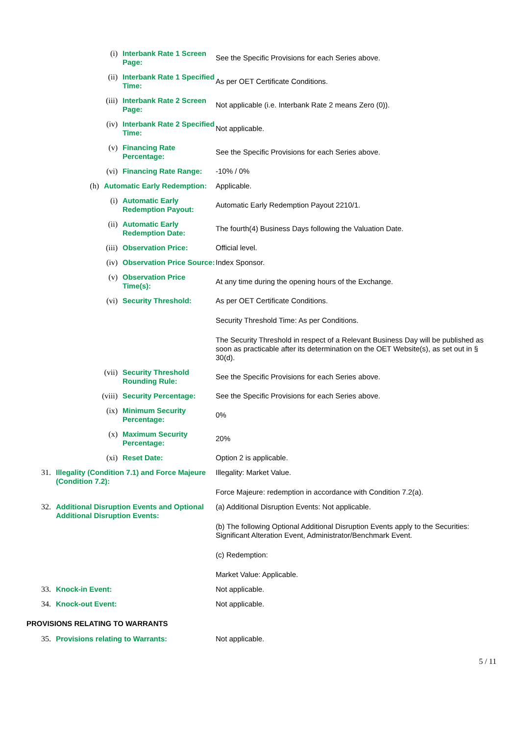(i) Interbank Rate 1 Screen Page: See the Specific Provisions for each Series above.
(ii) Interbank Rate 1 Specified Time: As per OET Certificate Conditions.
(iii) Interbank Rate 2 Screen Page: Not applicable (i.e. Interbank Rate 2 means Zero (0)).
(iv) Interbank Rate 2 Specified Time: Not applicable.
(v) Financing Rate Percentage: See the Specific Provisions for each Series above.
(vi) Financing Rate Range: -10% / 0%
(h) Automatic Early Redemption: Applicable.
(i) Automatic Early Redemption Payout: Automatic Early Redemption Payout 2210/1.
(ii) Automatic Early Redemption Date: The fourth(4) Business Days following the Valuation Date.
(iii) Observation Price: Official level.
(iv) Observation Price Source: Index Sponsor.
(v) Observation Price Time(s): At any time during the opening hours of the Exchange.
(vi) Security Threshold: As per OET Certificate Conditions.
Security Threshold Time: As per Conditions.
The Security Threshold in respect of a Relevant Business Day will be published as soon as practicable after its determination on the OET Website(s), as set out in § 30(d).
(vii) Security Threshold Rounding Rule: See the Specific Provisions for each Series above.
(viii) Security Percentage: See the Specific Provisions for each Series above.
(ix) Minimum Security Percentage: 0%
(x) Maximum Security Percentage: 20%
(xi) Reset Date: Option 2 is applicable.
31. Illegality (Condition 7.1) and Force Majeure (Condition 7.2):
Illegality: Market Value.
Force Majeure: redemption in accordance with Condition 7.2(a).
32. Additional Disruption Events and Optional Additional Disruption Events:
(a) Additional Disruption Events: Not applicable.
(b) The following Optional Additional Disruption Events apply to the Securities: Significant Alteration Event, Administrator/Benchmark Event.
(c) Redemption:
Market Value: Applicable.
33. Knock-in Event: Not applicable.
34. Knock-out Event: Not applicable.
PROVISIONS RELATING TO WARRANTS
35. Provisions relating to Warrants: Not applicable.
5 / 11